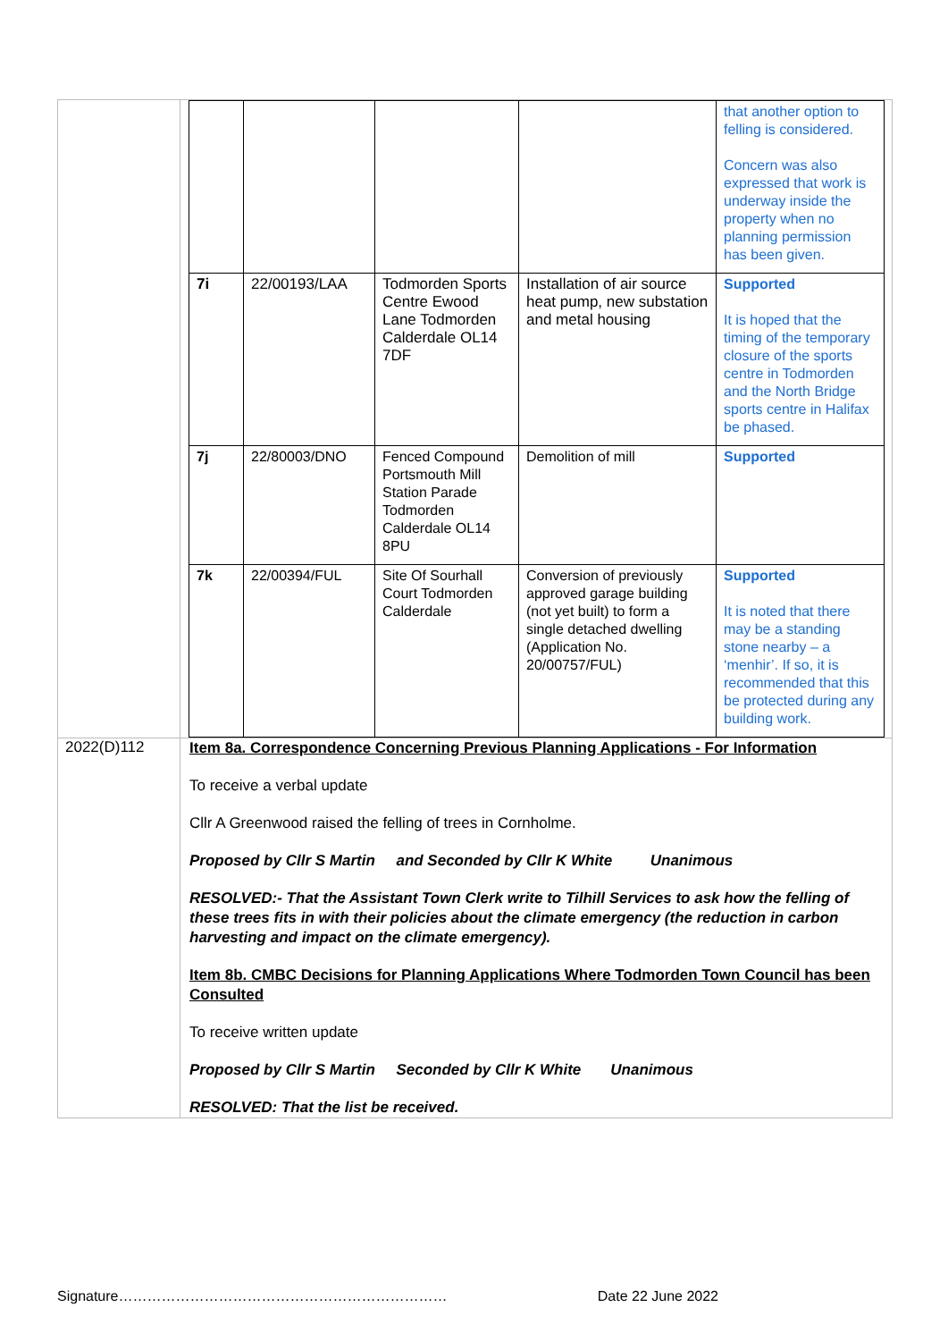| | / / / / / that another option to felling is considered. Concern was also expressed that work is underway inside the property when no planning permission has been given. / / 7i / 22/00193/LAA / Todmorden Sports Centre Ewood Lane Todmorden Calderdale OL14 7DF / Installation of air source heat pump, new substation and metal housing / Supported It is hoped that the timing of the temporary closure of the sports centre in Todmorden and the North Bridge sports centre in Halifax be phased. / / 7j / 22/80003/DNO / Fenced Compound Portsmouth Mill Station Parade Todmorden Calderdale OL14 8PU / Demolition of mill / Supported / / 7k / 22/00394/FUL / Site Of Sourhall Court Todmorden Calderdale / Conversion of previously approved garage building (not yet built) to form a single detached dwelling (Application No. 20/00757/FUL) / Supported It is noted that there may be a standing stone nearby – a ‘menhir’. If so, it is recommended that this be protected during any building work. / |
| 2022(D)112 | Item 8a. Correspondence Concerning Previous Planning Applications - For Information To receive a verbal update Cllr A Greenwood raised the felling of trees in Cornholme. Proposed by Cllr S Martin and Seconded by Cllr K White Unanimous RESOLVED:- That the Assistant Town Clerk write to Tilhill Services to ask how the felling of these trees fits in with their policies about the climate emergency (the reduction in carbon harvesting and impact on the climate emergency). Item 8b. CMBC Decisions for Planning Applications Where Todmorden Town Council has been Consulted To receive written update Proposed by Cllr S Martin Seconded by Cllr K White Unanimous RESOLVED: That the list be received. |
Signature…………………………………………………………… Date 22 June 2022